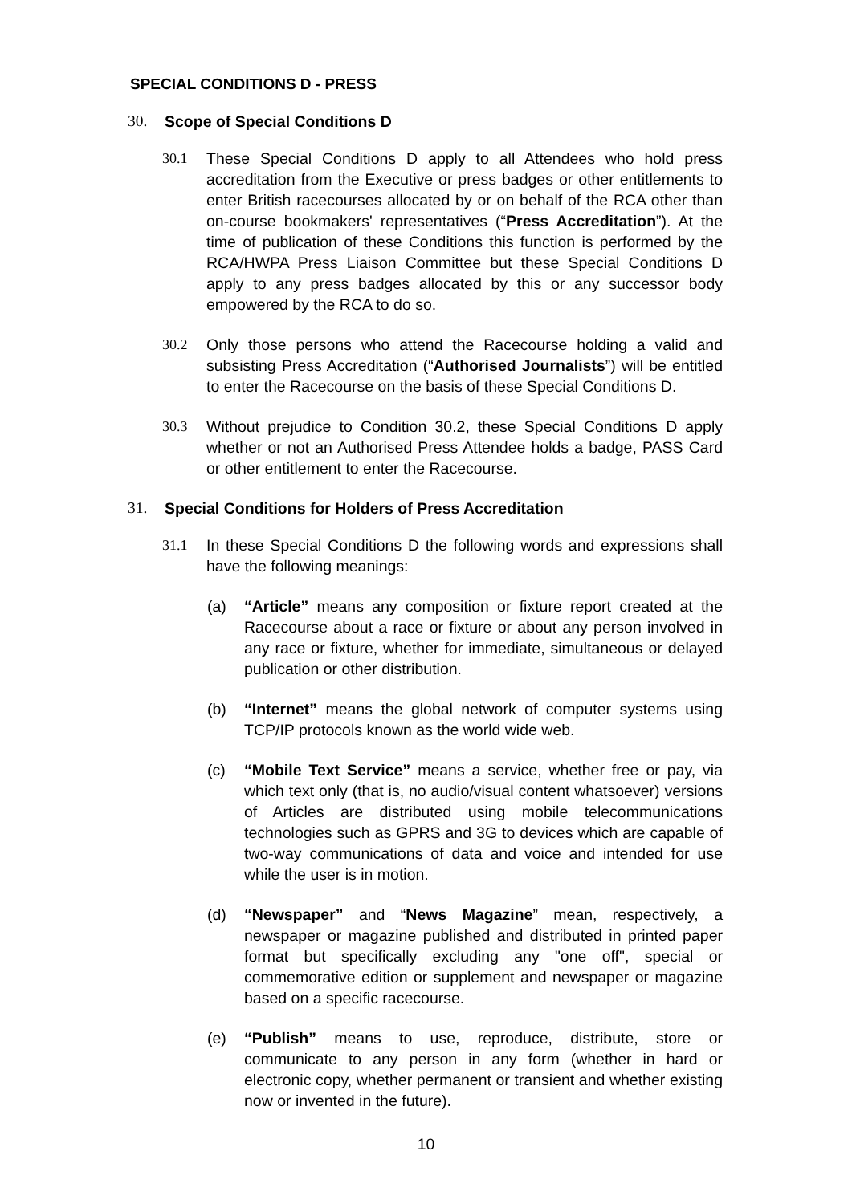SPECIAL CONDITIONS D - PRESS
30. Scope of Special Conditions D
30.1 These Special Conditions D apply to all Attendees who hold press accreditation from the Executive or press badges or other entitlements to enter British racecourses allocated by or on behalf of the RCA other than on-course bookmakers' representatives (“Press Accreditation”). At the time of publication of these Conditions this function is performed by the RCA/HWPA Press Liaison Committee but these Special Conditions D apply to any press badges allocated by this or any successor body empowered by the RCA to do so.
30.2 Only those persons who attend the Racecourse holding a valid and subsisting Press Accreditation (“Authorised Journalists”) will be entitled to enter the Racecourse on the basis of these Special Conditions D.
30.3 Without prejudice to Condition 30.2, these Special Conditions D apply whether or not an Authorised Press Attendee holds a badge, PASS Card or other entitlement to enter the Racecourse.
31. Special Conditions for Holders of Press Accreditation
31.1 In these Special Conditions D the following words and expressions shall have the following meanings:
(a) “Article” means any composition or fixture report created at the Racecourse about a race or fixture or about any person involved in any race or fixture, whether for immediate, simultaneous or delayed publication or other distribution.
(b) “Internet” means the global network of computer systems using TCP/IP protocols known as the world wide web.
(c) “Mobile Text Service” means a service, whether free or pay, via which text only (that is, no audio/visual content whatsoever) versions of Articles are distributed using mobile telecommunications technologies such as GPRS and 3G to devices which are capable of two-way communications of data and voice and intended for use while the user is in motion.
(d) “Newspaper” and “News Magazine” mean, respectively, a newspaper or magazine published and distributed in printed paper format but specifically excluding any "one off", special or commemorative edition or supplement and newspaper or magazine based on a specific racecourse.
(e) “Publish” means to use, reproduce, distribute, store or communicate to any person in any form (whether in hard or electronic copy, whether permanent or transient and whether existing now or invented in the future).
10